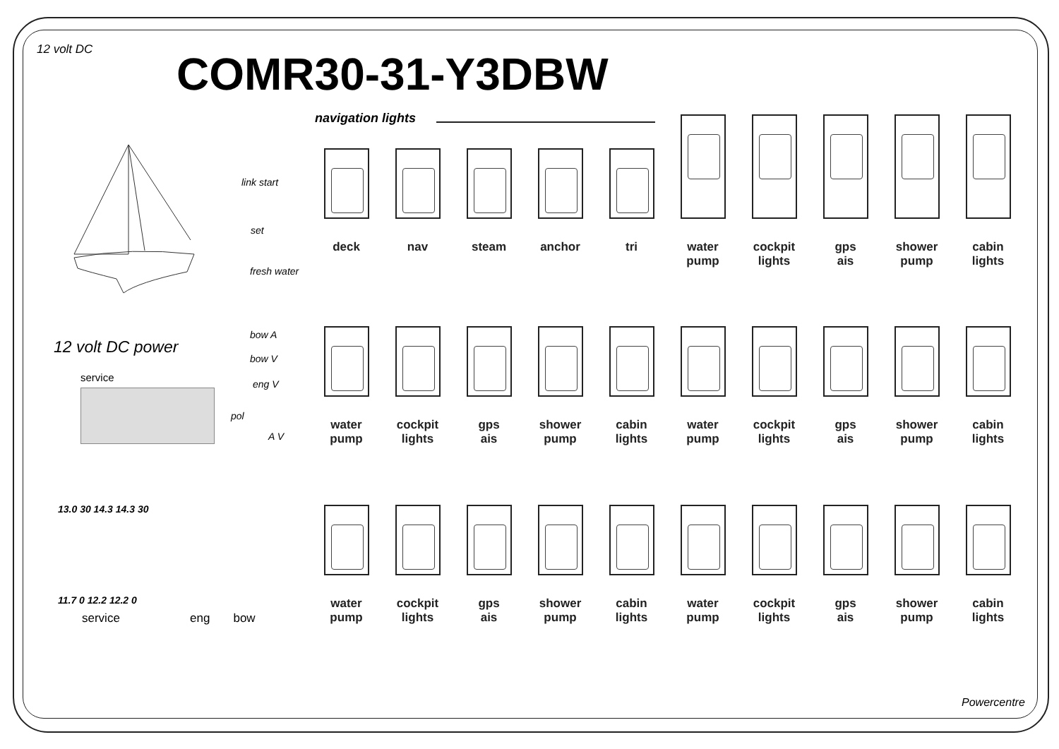12 volt DC
COMR30-31-Y3DBW
navigation lights
link start
set
fresh water
12 volt DC power
service
bow A
bow V
eng V
pol
A V
13.0 30 14.3 14.3 30
11.7 0 12.2 12.2 0
service eng bow
deck
nav
steam
anchor
tri
water
pump
cockpit
lights
gps
ais
shower
pump
cabin
lights
water
pump
cockpit
lights
gps
ais
shower
pump
cabin
lights
water
pump
cockpit
lights
gps
ais
shower
pump
cabin
lights
water
pump
cockpit
lights
gps
ais
shower
pump
cabin
lights
water
pump
cockpit
lights
gps
ais
shower
pump
cabin
lights
Powercentre